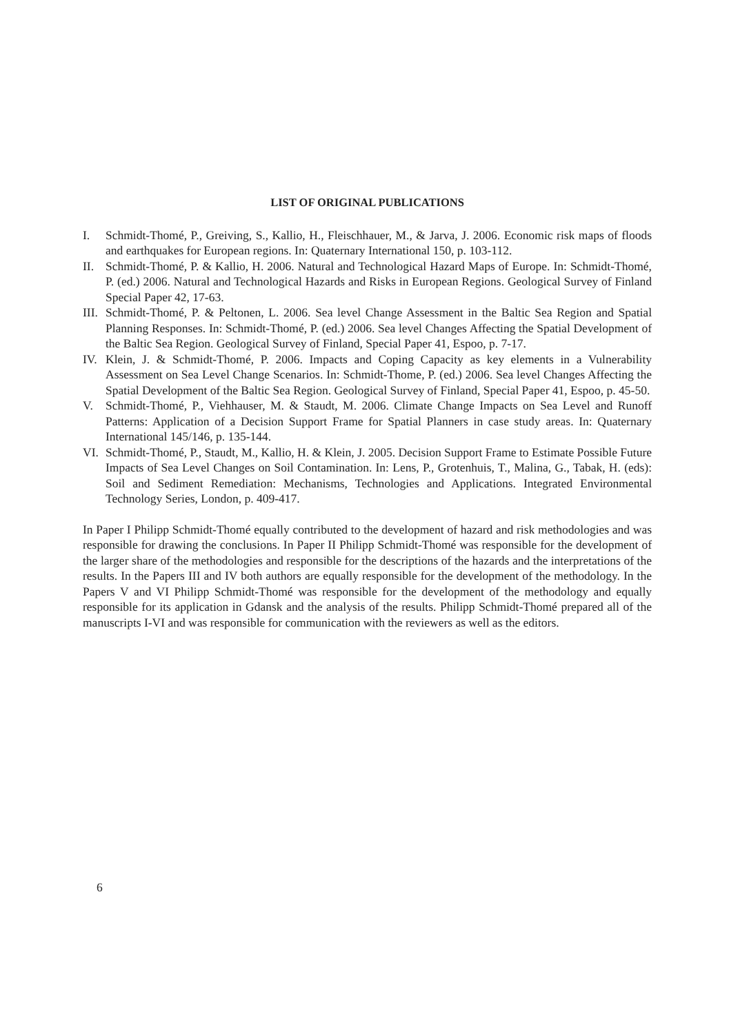LIST OF ORIGINAL PUBLICATIONS
I. Schmidt-Thomé, P., Greiving, S., Kallio, H., Fleischhauer, M., & Jarva, J. 2006. Economic risk maps of floods and earthquakes for European regions. In: Quaternary International 150, p. 103-112.
II. Schmidt-Thomé, P. & Kallio, H. 2006. Natural and Technological Hazard Maps of Europe. In: Schmidt-Thomé, P. (ed.) 2006. Natural and Technological Hazards and Risks in European Regions. Geological Survey of Finland Special Paper 42, 17-63.
III.
Schmidt-Thomé, P. & Peltonen, L. 2006. Sea level Change Assessment in the Baltic Sea Region and Spatial Planning Responses. In: Schmidt-Thomé, P. (ed.) 2006. Sea level Changes Affecting the Spatial Development of the Baltic Sea Region. Geological Survey of Finland, Special Paper 41, Espoo, p. 7-17.
IV. Klein, J. & Schmidt-Thomé, P. 2006. Impacts and Coping Capacity as key elements in a Vulnerability Assessment on Sea Level Change Scenarios. In: Schmidt-Thome, P. (ed.) 2006. Sea level Changes Affecting the Spatial Development of the Baltic Sea Region. Geological Survey of Finland, Special Paper 41, Espoo, p. 45-50.
V. Schmidt-Thomé, P., Viehhauser, M. & Staudt, M. 2006. Climate Change Impacts on Sea Level and Runoff Patterns: Application of a Decision Support Frame for Spatial Planners in case study areas. In: Quaternary International 145/146, p. 135-144.
VI. Schmidt-Thomé, P., Staudt, M., Kallio, H. & Klein, J. 2005. Decision Support Frame to Estimate Possible Future Impacts of Sea Level Changes on Soil Contamination. In: Lens, P., Grotenhuis, T., Malina, G., Tabak, H. (eds): Soil and Sediment Remediation: Mechanisms, Technologies and Applications. Integrated Environmental Technology Series, London, p. 409-417.
In Paper I Philipp Schmidt-Thomé equally contributed to the development of hazard and risk methodologies and was responsible for drawing the conclusions. In Paper II Philipp Schmidt-Thomé was responsible for the development of the larger share of the methodologies and responsible for the descriptions of the hazards and the interpretations of the results. In the Papers III and IV both authors are equally responsible for the development of the methodology. In the Papers V and VI Philipp Schmidt-Thomé was responsible for the development of the methodology and equally responsible for its application in Gdansk and the analysis of the results. Philipp Schmidt-Thomé prepared all of the manuscripts I-VI and was responsible for communication with the reviewers as well as the editors.
6